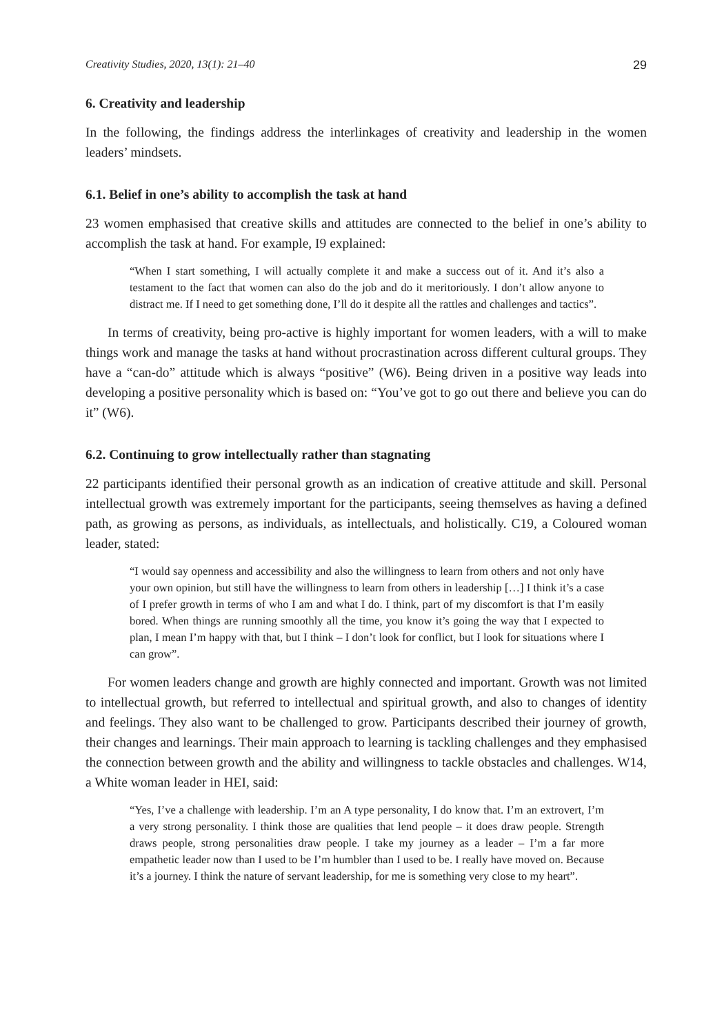Creativity Studies, 2020, 13(1): 21–40 29
6. Creativity and leadership
In the following, the findings address the interlinkages of creativity and leadership in the women leaders’ mindsets.
6.1. Belief in one’s ability to accomplish the task at hand
23 women emphasised that creative skills and attitudes are connected to the belief in one’s ability to accomplish the task at hand. For example, I9 explained:
“When I start something, I will actually complete it and make a success out of it. And it’s also a testament to the fact that women can also do the job and do it meritoriously. I don’t allow anyone to distract me. If I need to get something done, I’ll do it despite all the rattles and challenges and tactics”.
In terms of creativity, being pro-active is highly important for women leaders, with a will to make things work and manage the tasks at hand without procrastination across different cultural groups. They have a “can-do” attitude which is always “positive” (W6). Being driven in a positive way leads into developing a positive personality which is based on: “You’ve got to go out there and believe you can do it” (W6).
6.2. Continuing to grow intellectually rather than stagnating
22 participants identified their personal growth as an indication of creative attitude and skill. Personal intellectual growth was extremely important for the participants, seeing themselves as having a defined path, as growing as persons, as individuals, as intellectuals, and holisti­cally. C19, a Coloured woman leader, stated:
“I would say openness and accessibility and also the willingness to learn from others and not only have your own opinion, but still have the willingness to learn from oth­ers in leadership […] I think it’s a case of I prefer growth in terms of who I am and what I do. I think, part of my discomfort is that I’m easily bored. When things are running smoothly all the time, you know it’s going the way that I expected to plan, I mean I’m happy with that, but I think – I don’t look for conflict, but I look for situa­tions where I can grow”.
For women leaders change and growth are highly connected and important. Growth was not limited to intellectual growth, but referred to intellectual and spiritual growth, and also to changes of identity and feelings. They also want to be challenged to grow. Participants de­scribed their journey of growth, their changes and learnings. Their main approach to learning is tackling challenges and they emphasised the connection between growth and the ability and willingness to tackle obstacles and challenges. W14, a White woman leader in HEI, said:
“Yes, I’ve a challenge with leadership. I’m an A type personality, I do know that. I’m an extrovert, I’m a very strong personality. I think those are qualities that lend peo­ple – it does draw people. Strength draws people, strong personalities draw people. I take my journey as a leader – I’m a far more empathetic leader now than I used to be I’m humbler than I used to be. I really have moved on. Because it’s a journey. I think the nature of servant leadership, for me is something very close to my heart”.